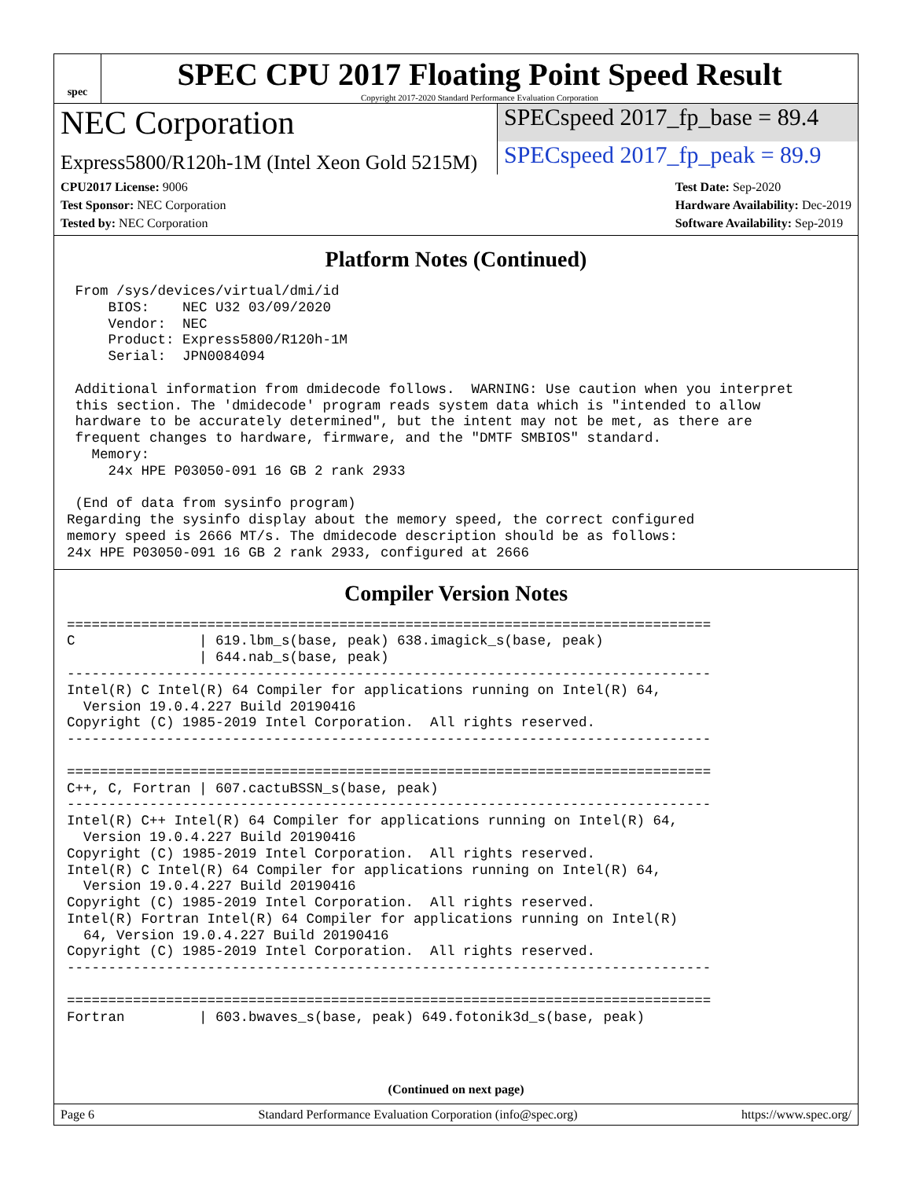spec
SPEC CPU 2017 Floating Point Speed Result
Copyright 2017-2020 Standard Performance Evaluation Corporation
NEC Corporation
SPECspeed 2017_fp_base = 89.4
Express5800/R120h-1M (Intel Xeon Gold 5215M)
SPECspeed 2017_fp_peak = 89.9
CPU2017 License: 9006
Test Sponsor: NEC Corporation
Tested by: NEC Corporation
Test Date: Sep-2020
Hardware Availability: Dec-2019
Software Availability: Sep-2019
Platform Notes (Continued)
 From /sys/devices/virtual/dmi/id
     BIOS:    NEC U32 03/09/2020
     Vendor:  NEC
     Product: Express5800/R120h-1M
     Serial:  JPN0084094

 Additional information from dmidecode follows.  WARNING: Use caution when you interpret
 this section. The 'dmidecode' program reads system data which is "intended to allow
 hardware to be accurately determined", but the intent may not be met, as there are
 frequent changes to hardware, firmware, and the "DMTF SMBIOS" standard.
   Memory:
     24x HPE P03050-091 16 GB 2 rank 2933

 (End of data from sysinfo program)
Regarding the sysinfo display about the memory speed, the correct configured
memory speed is 2666 MT/s. The dmidecode description should be as follows:
24x HPE P03050-091 16 GB 2 rank 2933, configured at 2666
Compiler Version Notes
==============================================================================
C               | 619.lbm_s(base, peak) 638.imagick_s(base, peak)
                | 644.nab_s(base, peak)
------------------------------------------------------------------------------
Intel(R) C Intel(R) 64 Compiler for applications running on Intel(R) 64,
  Version 19.0.4.227 Build 20190416
Copyright (C) 1985-2019 Intel Corporation.  All rights reserved.
------------------------------------------------------------------------------

==============================================================================
C++, C, Fortran | 607.cactuBSSN_s(base, peak)
------------------------------------------------------------------------------
Intel(R) C++ Intel(R) 64 Compiler for applications running on Intel(R) 64,
  Version 19.0.4.227 Build 20190416
Copyright (C) 1985-2019 Intel Corporation.  All rights reserved.
Intel(R) C Intel(R) 64 Compiler for applications running on Intel(R) 64,
  Version 19.0.4.227 Build 20190416
Copyright (C) 1985-2019 Intel Corporation.  All rights reserved.
Intel(R) Fortran Intel(R) 64 Compiler for applications running on Intel(R)
  64, Version 19.0.4.227 Build 20190416
Copyright (C) 1985-2019 Intel Corporation.  All rights reserved.
------------------------------------------------------------------------------

==============================================================================
Fortran         | 603.bwaves_s(base, peak) 649.fotonik3d_s(base, peak)
(Continued on next page)
Page 6 Standard Performance Evaluation Corporation (info@spec.org) https://www.spec.org/